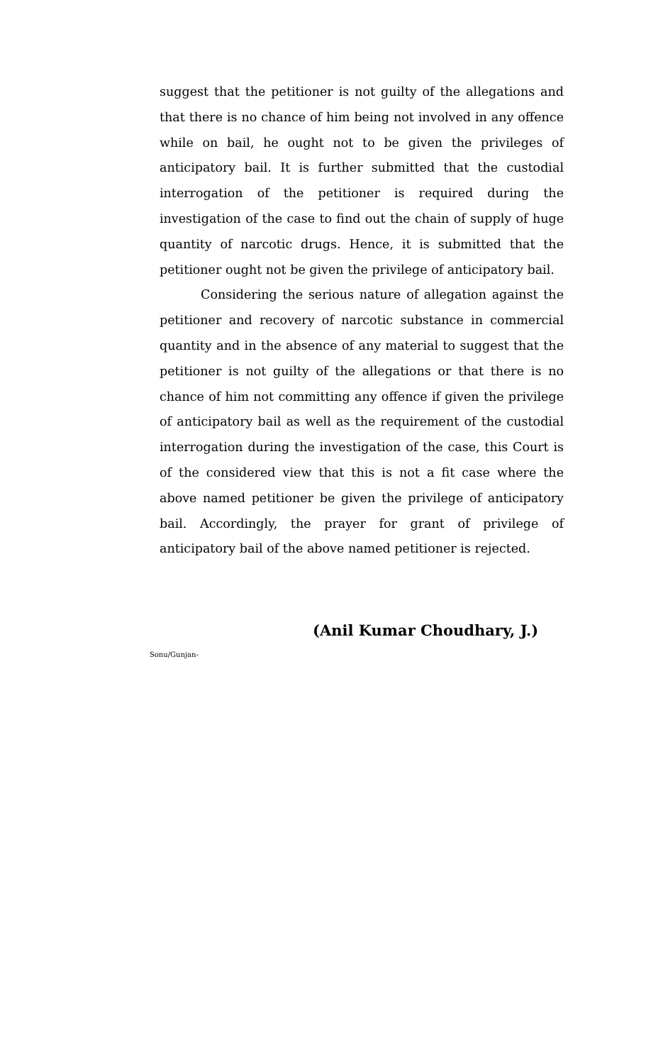suggest that the petitioner is not guilty of the allegations and that there is no chance of him being not involved in any offence while on bail, he ought not to be given the privileges of anticipatory bail. It is further submitted that the custodial interrogation of the petitioner is required during the investigation of the case to find out the chain of supply of huge quantity of narcotic drugs. Hence, it is submitted that the petitioner ought not be given the privilege of anticipatory bail.
Considering the serious nature of allegation against the petitioner and recovery of narcotic substance in commercial quantity and in the absence of any material to suggest that the petitioner is not guilty of the allegations or that there is no chance of him not committing any offence if given the privilege of anticipatory bail as well as the requirement of the custodial interrogation during the investigation of the case, this Court is of the considered view that this is not a fit case where the above named petitioner be given the privilege of anticipatory bail. Accordingly, the prayer for grant of privilege of anticipatory bail of the above named petitioner is rejected.
(Anil Kumar Choudhary, J.)
Sonu/Gunjan-